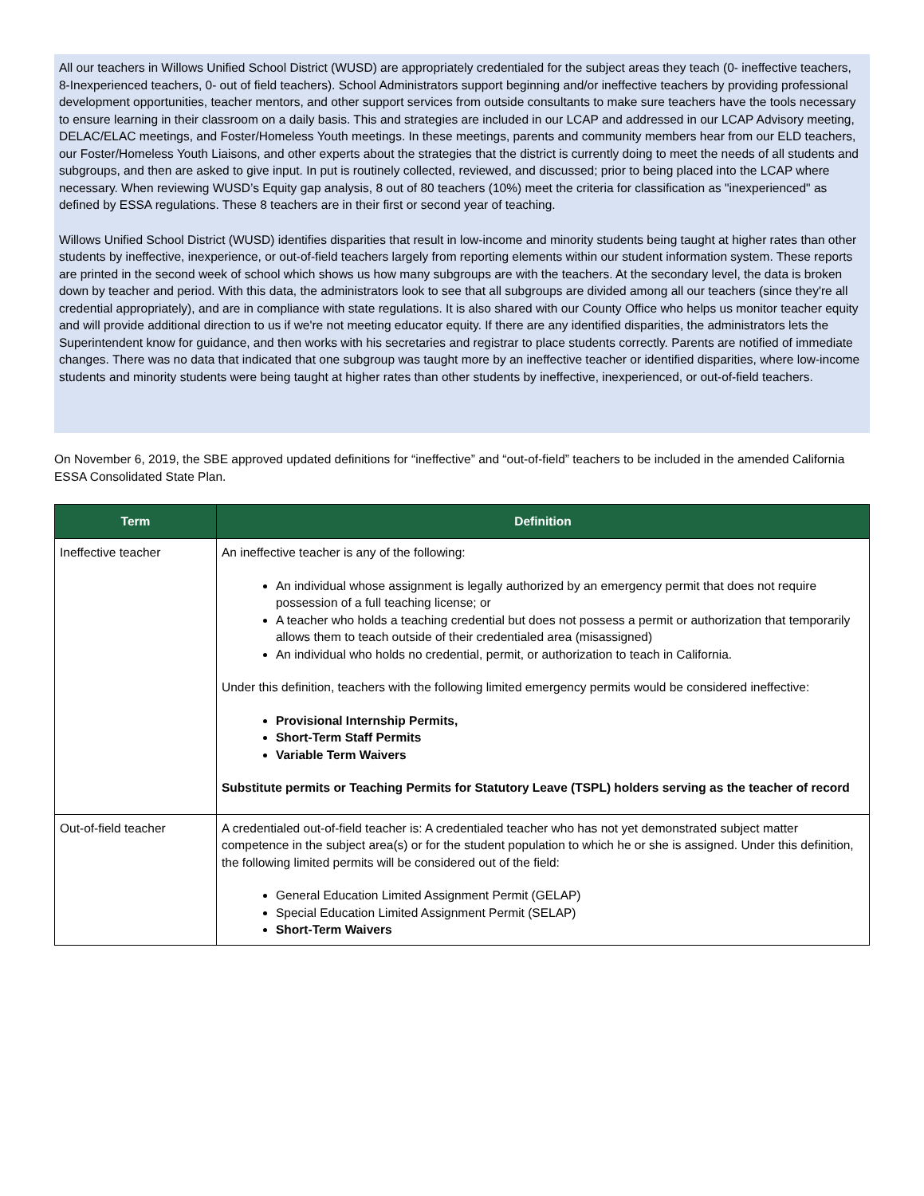All our teachers in Willows Unified School District (WUSD) are appropriately credentialed for the subject areas they teach (0- ineffective teachers, 8-Inexperienced teachers, 0- out of field teachers). School Administrators support beginning and/or ineffective teachers by providing professional development opportunities, teacher mentors, and other support services from outside consultants to make sure teachers have the tools necessary to ensure learning in their classroom on a daily basis. This and strategies are included in our LCAP and addressed in our LCAP Advisory meeting, DELAC/ELAC meetings, and Foster/Homeless Youth meetings. In these meetings, parents and community members hear from our ELD teachers, our Foster/Homeless Youth Liaisons, and other experts about the strategies that the district is currently doing to meet the needs of all students and subgroups, and then are asked to give input. In put is routinely collected, reviewed, and discussed; prior to being placed into the LCAP where necessary. When reviewing WUSD’s Equity gap analysis, 8 out of 80 teachers (10%) meet the criteria for classification as "inexperienced" as defined by ESSA regulations. These 8 teachers are in their first or second year of teaching.
Willows Unified School District (WUSD) identifies disparities that result in low-income and minority students being taught at higher rates than other students by ineffective, inexperience, or out-of-field teachers largely from reporting elements within our student information system. These reports are printed in the second week of school which shows us how many subgroups are with the teachers. At the secondary level, the data is broken down by teacher and period. With this data, the administrators look to see that all subgroups are divided among all our teachers (since they're all credential appropriately), and are in compliance with state regulations. It is also shared with our County Office who helps us monitor teacher equity and will provide additional direction to us if we're not meeting educator equity. If there are any identified disparities, the administrators lets the Superintendent know for guidance, and then works with his secretaries and registrar to place students correctly. Parents are notified of immediate changes. There was no data that indicated that one subgroup was taught more by an ineffective teacher or identified disparities, where low-income students and minority students were being taught at higher rates than other students by ineffective, inexperienced, or out-of-field teachers.
On November 6, 2019, the SBE approved updated definitions for “ineffective” and “out-of-field” teachers to be included in the amended California ESSA Consolidated State Plan.
| Term | Definition |
| --- | --- |
| Ineffective teacher | An ineffective teacher is any of the following: An individual whose assignment is legally authorized by an emergency permit that does not require possession of a full teaching license; or A teacher who holds a teaching credential but does not possess a permit or authorization that temporarily allows them to teach outside of their credentialed area (misassigned) An individual who holds no credential, permit, or authorization to teach in California. Under this definition, teachers with the following limited emergency permits would be considered ineffective: Provisional Internship Permits, Short-Term Staff Permits Variable Term Waivers Substitute permits or Teaching Permits for Statutory Leave (TSPL) holders serving as the teacher of record |
| Out-of-field teacher | A credentialed out-of-field teacher is: A credentialed teacher who has not yet demonstrated subject matter competence in the subject area(s) or for the student population to which he or she is assigned. Under this definition, the following limited permits will be considered out of the field: General Education Limited Assignment Permit (GELAP) Special Education Limited Assignment Permit (SELAP) Short-Term Waivers |